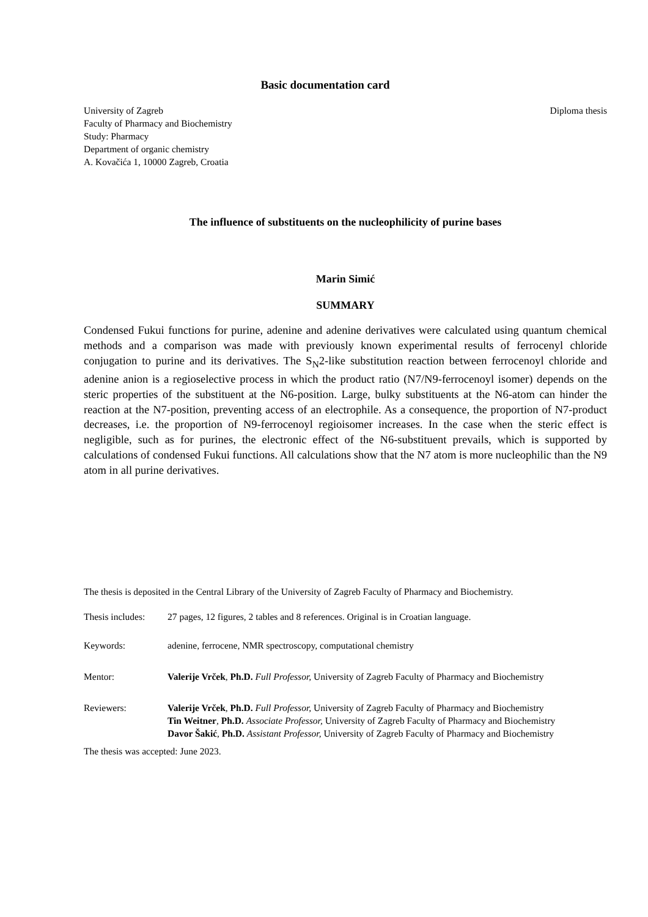Basic documentation card
University of Zagreb
Faculty of Pharmacy and Biochemistry
Study: Pharmacy
Department of organic chemistry
A. Kovačića 1, 10000 Zagreb, Croatia
Diploma thesis
The influence of substituents on the nucleophilicity of purine bases
Marin Simić
SUMMARY
Condensed Fukui functions for purine, adenine and adenine derivatives were calculated using quantum chemical methods and a comparison was made with previously known experimental results of ferrocenyl chloride conjugation to purine and its derivatives. The S<sub>N</sub>2-like substitution reaction between ferrocenoyl chloride and adenine anion is a regioselective process in which the product ratio (N7/N9-ferrocenoyl isomer) depends on the steric properties of the substituent at the N6-position. Large, bulky substituents at the N6-atom can hinder the reaction at the N7-position, preventing access of an electrophile. As a consequence, the proportion of N7-product decreases, i.e. the proportion of N9-ferrocenoyl regioisomer increases. In the case when the steric effect is negligible, such as for purines, the electronic effect of the N6-substituent prevails, which is supported by calculations of condensed Fukui functions. All calculations show that the N7 atom is more nucleophilic than the N9 atom in all purine derivatives.
The thesis is deposited in the Central Library of the University of Zagreb Faculty of Pharmacy and Biochemistry.
Thesis includes:
27 pages, 12 figures, 2 tables and 8 references. Original is in Croatian language.
Keywords: adenine, ferrocene, NMR spectroscopy, computational chemistry
Mentor: Valerije Vrček, Ph.D. Full Professor, University of Zagreb Faculty of Pharmacy and Biochemistry
Reviewers: Valerije Vrček, Ph.D. Full Professor, University of Zagreb Faculty of Pharmacy and Biochemistry
Tin Weitner, Ph.D. Associate Professor, University of Zagreb Faculty of Pharmacy and Biochemistry
Davor Šakić, Ph.D. Assistant Professor, University of Zagreb Faculty of Pharmacy and Biochemistry
The thesis was accepted: June 2023.